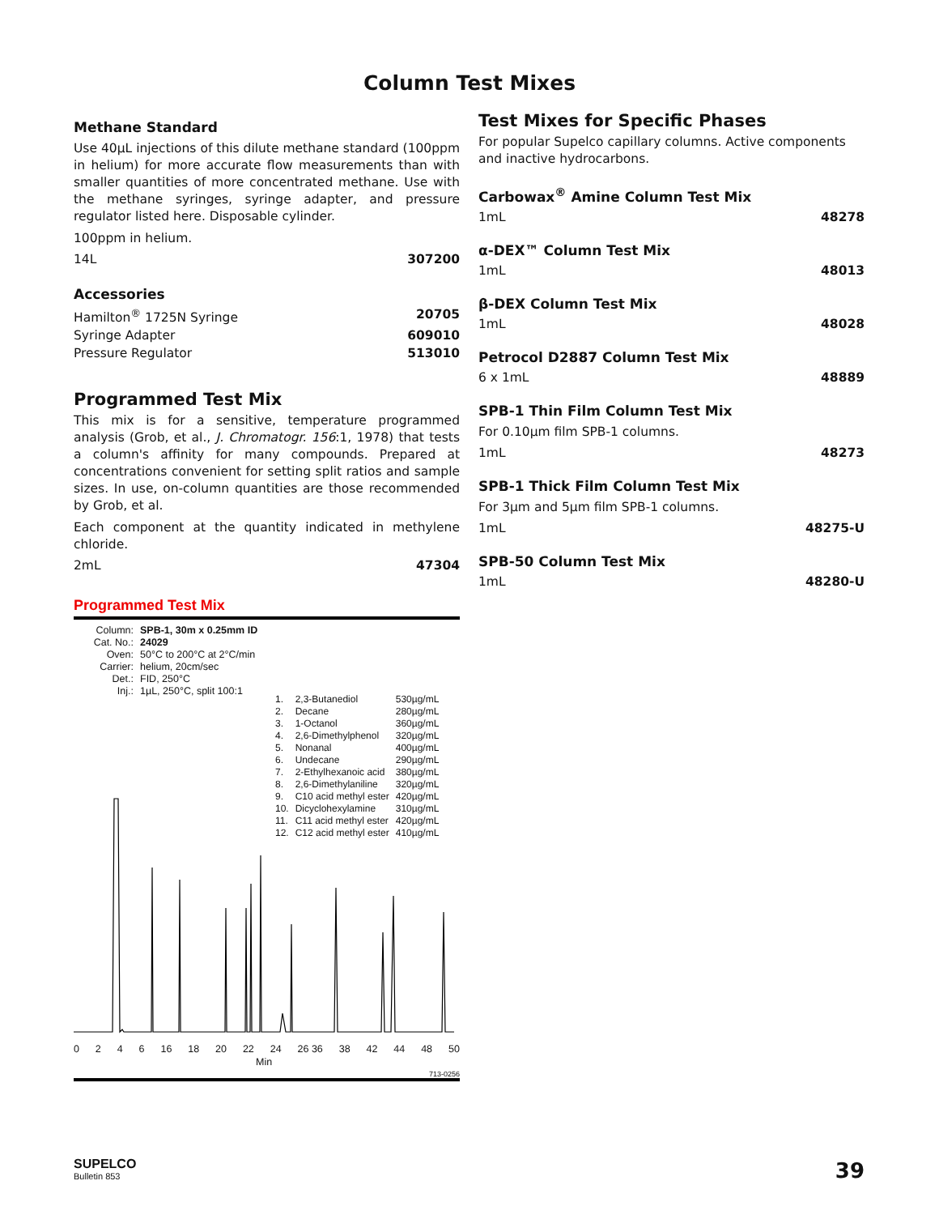Column Test Mixes
Methane Standard
Use 40µL injections of this dilute methane standard (100ppm in helium) for more accurate flow measurements than with smaller quantities of more concentrated methane. Use with the methane syringes, syringe adapter, and pressure regulator listed here. Disposable cylinder.
100ppm in helium.
14L 307200
Accessories
Hamilton<sup>®</sup> 1725N Syringe 20705
Syringe Adapter 609010
Pressure Regulator 513010
Programmed Test Mix
This mix is for a sensitive, temperature programmed analysis (Grob, et al., J. Chromatogr. 156:1, 1978) that tests a column's affinity for many compounds. Prepared at concentrations convenient for setting split ratios and sample sizes. In use, on-column quantities are those recommended by Grob, et al.
Each component at the quantity indicated in methylene chloride.
2mL 47304
Programmed Test Mix
| Column: | SPB-1, 30m x 0.25mm ID |
| Cat. No.: | 24029 |
| Oven: | 50°C to 200°C at 2°C/min |
| Carrier: | helium, 20cm/sec |
| Det.: | FID, 250°C |
| Inj.: | 1µL, 250°C, split 100:1 |
| 1. | 2,3-Butanediol | 530µg/mL |
| 2. | Decane | 280µg/mL |
| 3. | 1-Octanol | 360µg/mL |
| 4. | 2,6-Dimethylphenol | 320µg/mL |
| 5. | Nonanal | 400µg/mL |
| 6. | Undecane | 290µg/mL |
| 7. | 2-Ethylhexanoic acid | 380µg/mL |
| 8. | 2,6-Dimethylaniline | 320µg/mL |
| 9. | C10 acid methyl ester | 420µg/mL |
| 10. | Dicyclohexylamine | 310µg/mL |
| 11. | C11 acid methyl ester | 420µg/mL |
| 12. | C12 acid methyl ester | 410µg/mL |
0246 16 18 20 22 24 26 36 38 42 44 48 50
Min
713-0256
Test Mixes for Specific Phases
For popular Supelco capillary columns. Active components and inactive hydrocarbons.
Carbowax<sup>®</sup> Amine Column Test Mix
1mL 48278
α-DEX™ Column Test Mix
1mL 48013
β-DEX Column Test Mix
1mL 48028
Petrocol D2887 Column Test Mix
6 x 1mL 48889
SPB-1 Thin Film Column Test Mix
For 0.10µm film SPB-1 columns.
1mL 48273
SPB-1 Thick Film Column Test Mix
For 3µm and 5µm film SPB-1 columns.
1mL 48275-U
SPB-50 Column Test Mix
1mL 48280-U
SUPELCO
Bulletin 853
39